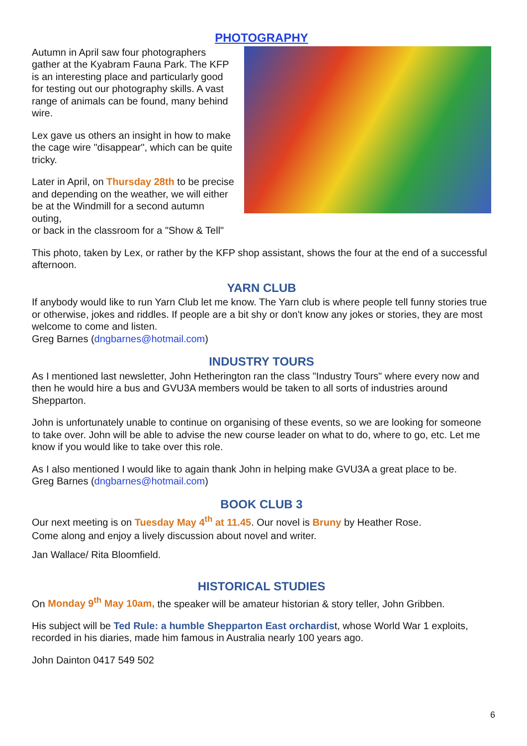PHOTOGRAPHY
Autumn in April saw four photographers gather at the Kyabram Fauna Park. The KFP is an interesting place and particularly good for testing out our photography skills. A vast range of animals can be found, many behind wire.
Lex gave us others an insight in how to make the cage wire "disappear", which can be quite tricky.
Later in April, on Thursday 28th to be precise and depending on the weather, we will either be at the Windmill for a second autumn outing,
or back in the classroom for a "Show & Tell"
This photo, taken by Lex, or rather by the KFP shop assistant, shows the four at the end of a successful afternoon.
YARN CLUB
If anybody would like to run Yarn Club let me know. The Yarn club is where people tell funny stories true or otherwise, jokes and riddles. If people are a bit shy or don't know any jokes or stories, they are most welcome to come and listen.
Greg Barnes (dngbarnes@hotmail.com)
INDUSTRY TOURS
As I mentioned last newsletter, John Hetherington ran the class "Industry Tours" where every now and then he would hire a bus and GVU3A members would be taken to all sorts of industries around Shepparton.
John is unfortunately unable to continue on organising of these events, so we are looking for someone to take over. John will be able to advise the new course leader on what to do, where to go, etc. Let me know if you would like to take over this role.
As I also mentioned I would like to again thank John in helping make GVU3A a great place to be.
Greg Barnes (dngbarnes@hotmail.com)
BOOK CLUB 3
Our next meeting is on Tuesday May 4<sup>th</sup> at 11.45. Our novel is Bruny by Heather Rose.
Come along and enjoy a lively discussion about novel and writer.
Jan Wallace/ Rita Bloomfield.
HISTORICAL STUDIES
On Monday 9<sup>th</sup> May 10am, the speaker will be amateur historian & story teller, John Gribben.
His subject will be Ted Rule: a humble Shepparton East orchardist, whose World War 1 exploits, recorded in his diaries, made him famous in Australia nearly 100 years ago.
John Dainton 0417 549 502
6